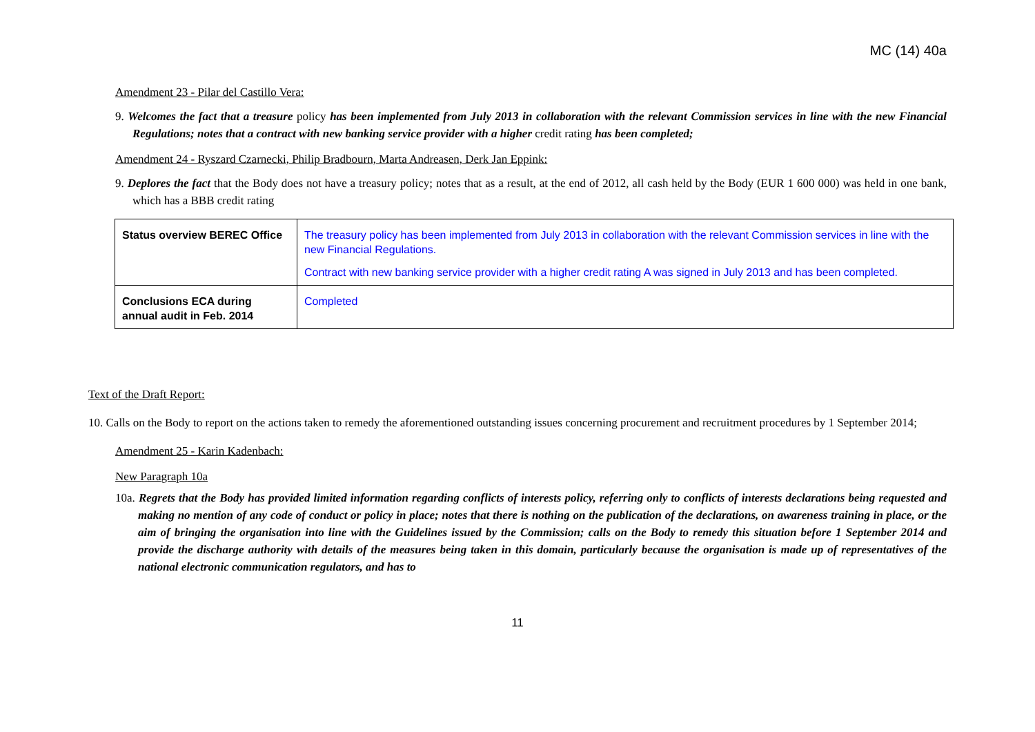MC (14) 40a
Amendment 23 - Pilar del Castillo Vera:
9. Welcomes the fact that a treasure policy has been implemented from July 2013 in collaboration with the relevant Commission services in line with the new Financial Regulations; notes that a contract with new banking service provider with a higher credit rating has been completed;
Amendment 24 - Ryszard Czarnecki, Philip Bradbourn, Marta Andreasen, Derk Jan Eppink:
9. Deplores the fact that the Body does not have a treasury policy; notes that as a result, at the end of 2012, all cash held by the Body (EUR 1 600 000) was held in one bank, which has a BBB credit rating
| Status overview BEREC Office | The treasury policy has been implemented from July 2013 in collaboration with the relevant Commission services in line with the new Financial Regulations. Contract with new banking service provider with a higher credit rating A was signed in July 2013 and has been completed. |
| Conclusions ECA during annual audit in Feb. 2014 | Completed |
Text of the Draft Report:
10. Calls on the Body to report on the actions taken to remedy the aforementioned outstanding issues concerning procurement and recruitment procedures by 1 September 2014;
Amendment 25 - Karin Kadenbach:
New Paragraph 10a
10a. Regrets that the Body has provided limited information regarding conflicts of interests policy, referring only to conflicts of interests declarations being requested and making no mention of any code of conduct or policy in place; notes that there is nothing on the publication of the declarations, on awareness training in place, or the aim of bringing the organisation into line with the Guidelines issued by the Commission; calls on the Body to remedy this situation before 1 September 2014 and provide the discharge authority with details of the measures being taken in this domain, particularly because the organisation is made up of representatives of the national electronic communication regulators, and has to
11